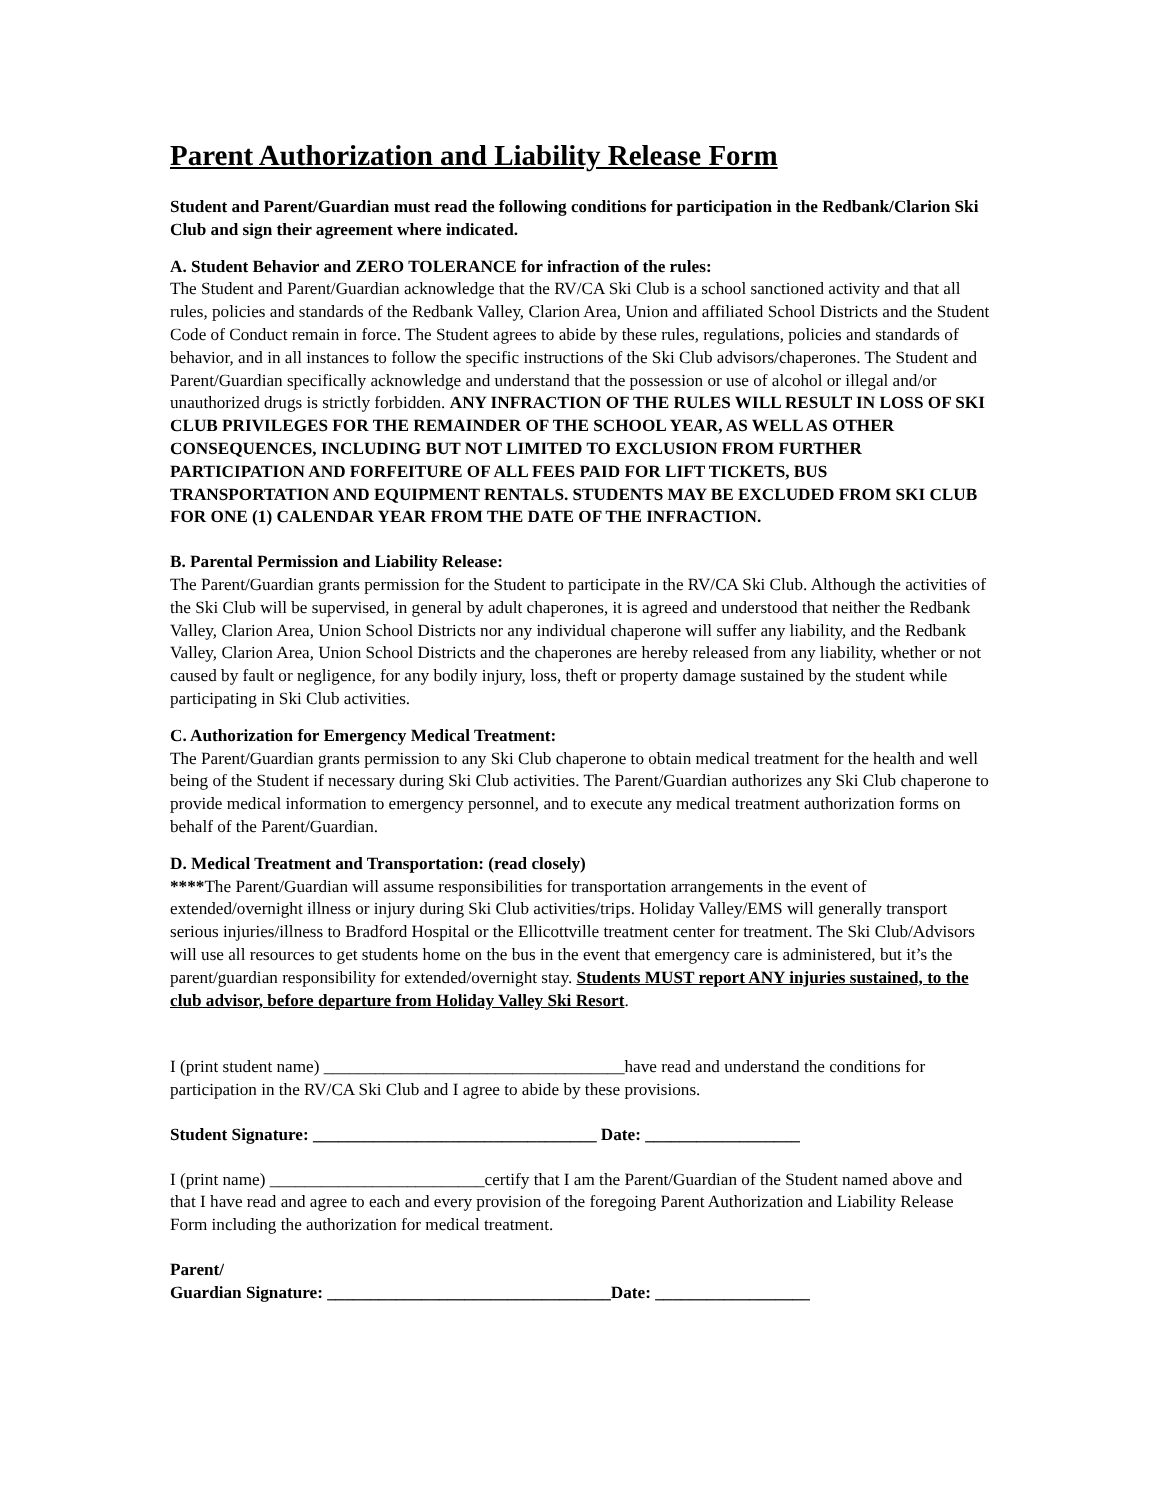Parent Authorization and Liability Release Form
Student and Parent/Guardian must read the following conditions for participation in the Redbank/Clarion Ski Club and sign their agreement where indicated.
A. Student Behavior and ZERO TOLERANCE for infraction of the rules:
The Student and Parent/Guardian acknowledge that the RV/CA Ski Club is a school sanctioned activity and that all rules, policies and standards of the Redbank Valley, Clarion Area, Union and affiliated School Districts and the Student Code of Conduct remain in force. The Student agrees to abide by these rules, regulations, policies and standards of behavior, and in all instances to follow the specific instructions of the Ski Club advisors/chaperones. The Student and Parent/Guardian specifically acknowledge and understand that the possession or use of alcohol or illegal and/or unauthorized drugs is strictly forbidden. ANY INFRACTION OF THE RULES WILL RESULT IN LOSS OF SKI CLUB PRIVILEGES FOR THE REMAINDER OF THE SCHOOL YEAR, AS WELL AS OTHER CONSEQUENCES, INCLUDING BUT NOT LIMITED TO EXCLUSION FROM FURTHER PARTICIPATION AND FORFEITURE OF ALL FEES PAID FOR LIFT TICKETS, BUS TRANSPORTATION AND EQUIPMENT RENTALS. STUDENTS MAY BE EXCLUDED FROM SKI CLUB FOR ONE (1) CALENDAR YEAR FROM THE DATE OF THE INFRACTION.
B. Parental Permission and Liability Release:
The Parent/Guardian grants permission for the Student to participate in the RV/CA Ski Club. Although the activities of the Ski Club will be supervised, in general by adult chaperones, it is agreed and understood that neither the Redbank Valley, Clarion Area, Union School Districts nor any individual chaperone will suffer any liability, and the Redbank Valley, Clarion Area, Union School Districts and the chaperones are hereby released from any liability, whether or not caused by fault or negligence, for any bodily injury, loss, theft or property damage sustained by the student while participating in Ski Club activities.
C. Authorization for Emergency Medical Treatment:
The Parent/Guardian grants permission to any Ski Club chaperone to obtain medical treatment for the health and well being of the Student if necessary during Ski Club activities. The Parent/Guardian authorizes any Ski Club chaperone to provide medical information to emergency personnel, and to execute any medical treatment authorization forms on behalf of the Parent/Guardian.
D. Medical Treatment and Transportation: (read closely)
****The Parent/Guardian will assume responsibilities for transportation arrangements in the event of extended/overnight illness or injury during Ski Club activities/trips. Holiday Valley/EMS will generally transport serious injuries/illness to Bradford Hospital or the Ellicottville treatment center for treatment. The Ski Club/Advisors will use all resources to get students home on the bus in the event that emergency care is administered, but it’s the parent/guardian responsibility for extended/overnight stay. Students MUST report ANY injuries sustained, to the club advisor, before departure from Holiday Valley Ski Resort.
I (print student name) ___________________________________have read and understand the conditions for participation in the RV/CA Ski Club and I agree to abide by these provisions.
Student Signature: _________________________________ Date: __________________
I (print name) _________________________certify that I am the Parent/Guardian of the Student named above and that I have read and agree to each and every provision of the foregoing Parent Authorization and Liability Release Form including the authorization for medical treatment.
Parent/
Guardian Signature: _________________________________Date: __________________